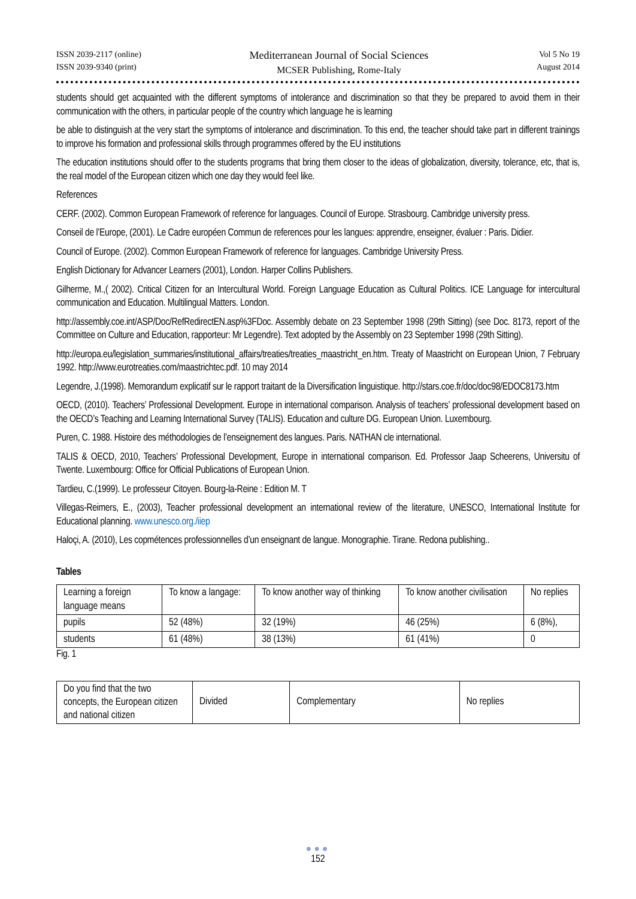ISSN 2039-2117 (online)
ISSN 2039-9340 (print)
Mediterranean Journal of Social Sciences
MCSER Publishing, Rome-Italy
Vol 5 No 19
August 2014
students should get acquainted with the different symptoms of intolerance and discrimination so that they be prepared to avoid them in their communication with the others, in particular people of the country which language he is learning
be able to distinguish at the very start the symptoms of intolerance and discrimination. To this end, the teacher should take part in different trainings to improve his formation and professional skills through programmes offered by the EU institutions
The education institutions should offer to the students programs that bring them closer to the ideas of globalization, diversity, tolerance, etc, that is, the real model of the European citizen which one day they would feel like.
References
CERF. (2002). Common European Framework of reference for languages. Council of Europe. Strasbourg. Cambridge university press.
Conseil de l’Europe, (2001). Le Cadre européen Commun de references pour les langues: apprendre, enseigner, évaluer : Paris. Didier.
Council of Europe. (2002). Common European Framework of reference for languages. Cambridge University Press.
English Dictionary for Advancer Learners (2001), London. Harper Collins Publishers.
Gilherme, M.,( 2002). Critical Citizen for an Intercultural World. Foreign Language Education as Cultural Politics. ICE Language for intercultural communication and Education. Multilingual Matters. London.
http://assembly.coe.int/ASP/Doc/RefRedirectEN.asp%3FDoc. Assembly debate on 23 September 1998 (29th Sitting) (see Doc. 8173, report of the Committee on Culture and Education, rapporteur: Mr Legendre). Text adopted by the Assembly on 23 September 1998 (29th Sitting).
http://europa.eu/legislation_summaries/institutional_affairs/treaties/treaties_maastricht_en.htm. Treaty of Maastricht on European Union, 7 February 1992. http://www.eurotreaties.com/maastrichtec.pdf. 10 may 2014
Legendre, J.(1998). Memorandum explicatif sur le rapport traitant de la Diversification linguistique. http://stars.coe.fr/doc/doc98/EDOC8173.htm
OECD, (2010). Teachers’ Professional Development. Europe in international comparison. Analysis of teachers’ professional development based on the OECD’s Teaching and Learning International Survey (TALIS). Education and culture DG. European Union. Luxembourg.
Puren, C. 1988. Histoire des méthodologies de l’enseignement des langues. Paris. NATHAN cle international.
TALIS & OECD, 2010, Teachers’ Professional Development, Europe in international comparison. Ed. Professor Jaap Scheerens, Universitu of Twente. Luxembourg: Office for Official Publications of European Union.
Tardieu, C.(1999). Le professeur Citoyen. Bourg-la-Reine : Edition M. T
Villegas-Reimers, E., (2003), Teacher professional development an international review of the literature, UNESCO, International Institute for Educational planning. www.unesco.org./iiep
Haloçi, A. (2010), Les copmétences professionnelles d’un enseignant de langue. Monographie. Tirane. Redona publishing..
Tables
| Learning a foreign language means | To know a langage: | To know another way of thinking | To know another civilisation | No replies |
| pupils | 52 (48%) | 32 (19%) | 46 (25%) | 6 (8%), |
| students | 61 (48%) | 38 (13%) | 61 (41%) | 0 |
Fig. 1
| Do you find that the two concepts, the European citizen and national citizen | Divided | Complementary | No replies |
●●●
152